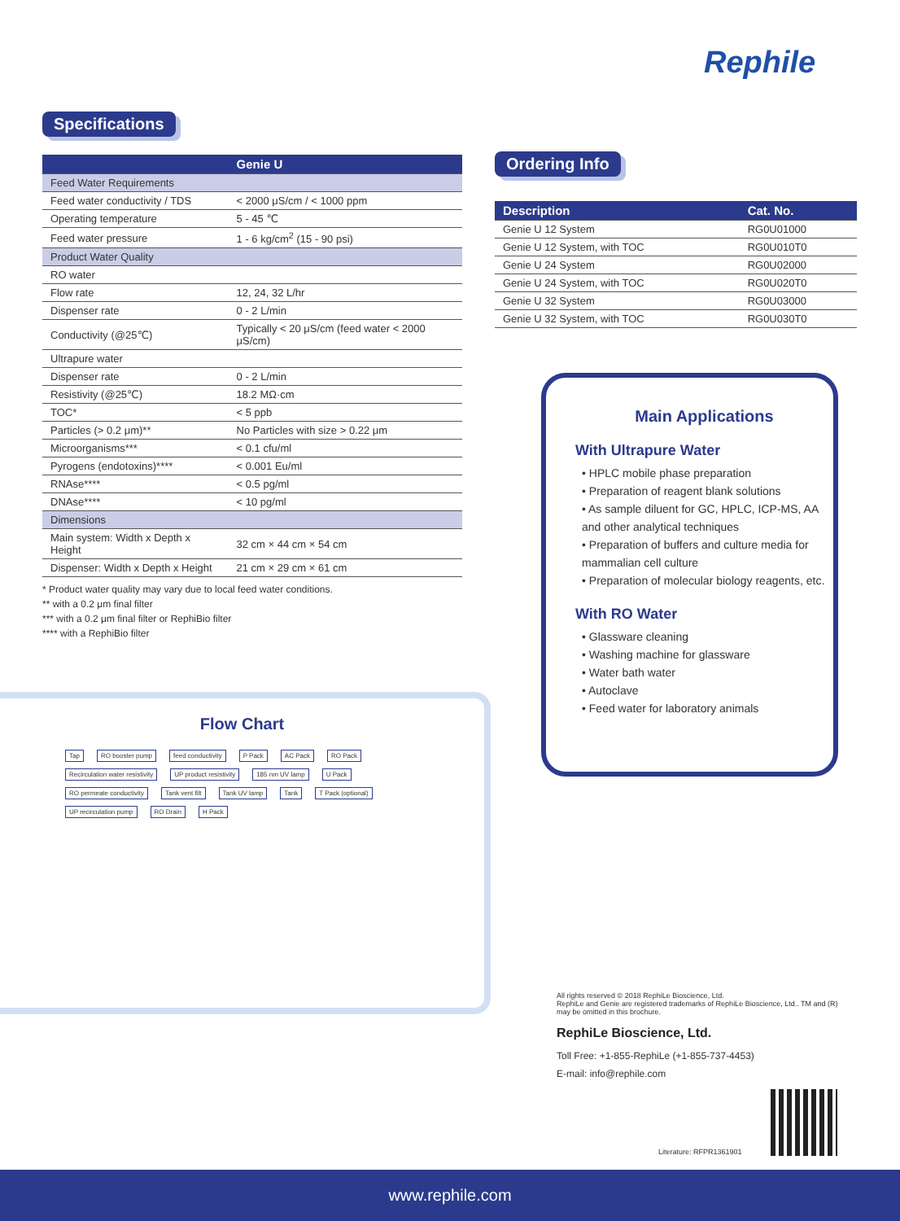Rephile
Specifications
| | Genie U |
| --- | --- |
| Feed Water Requirements | |
| Feed water conductivity / TDS | < 2000 μS/cm / < 1000 ppm |
| Operating temperature | 5 - 45 ℃ |
| Feed water pressure | 1 - 6 kg/cm<sup>2</sup> (15 - 90 psi) |
| Product Water Quality | |
| RO water | |
| Flow rate | 12, 24, 32 L/hr |
| Dispenser rate | 0 - 2 L/min |
| Conductivity (@25℃) | Typically < 20 μS/cm (feed water < 2000 μS/cm) |
| Ultrapure water | |
| Dispenser rate | 0 - 2 L/min |
| Resistivity (@25℃) | 18.2 MΩ·cm |
| TOC* | < 5 ppb |
| Particles (> 0.2 μm)** | No Particles with size > 0.22 μm |
| Microorganisms*** | < 0.1 cfu/ml |
| Pyrogens (endotoxins)**** | < 0.001 Eu/ml |
| RNAse**** | < 0.5 pg/ml |
| DNAse**** | < 10 pg/ml |
| Dimensions | |
| Main system: Width x Depth x Height | 32 cm × 44 cm × 54 cm |
| Dispenser: Width x Depth x Height | 21 cm × 29 cm × 61 cm |
* Product water quality may vary due to local feed water conditions.
** with a 0.2 μm final filter
*** with a 0.2 μm final filter or RephiBio filter
**** with a RephiBio filter
Ordering Info
| Description | Cat. No. |
| --- | --- |
| Genie U 12 System | RG0U01000 |
| Genie U 12 System, with TOC | RG0U010T0 |
| Genie U 24 System | RG0U02000 |
| Genie U 24 System, with TOC | RG0U020T0 |
| Genie U 32 System | RG0U03000 |
| Genie U 32 System, with TOC | RG0U030T0 |
Main Applications
With Ultrapure Water
• HPLC mobile phase preparation
• Preparation of reagent blank solutions
• As sample diluent for GC, HPLC, ICP-MS, AA and other analytical techniques
• Preparation of buffers and culture media for mammalian cell culture
• Preparation of molecular biology reagents, etc.
With RO Water
• Glassware cleaning
• Washing machine for glassware
• Water bath water
• Autoclave
• Feed water for laboratory animals
Flow Chart
Tap RO booster pump feed conductivity P Pack AC Pack RO Pack Recirculation water resistivity UP product resistivity 185 nm UV lamp U Pack RO permeate conductivity Tank vent filt Tank UV lamp Tank T Pack (optional) UP recirculation pump RO Drain H Pack
All rights reserved © 2018 RephiLe Bioscience, Ltd.
RephiLe and Genie are registered trademarks of RephiLe Bioscience, Ltd.. TM and (R) may be omitted in this brochure.
RephiLe Bioscience, Ltd.
Toll Free: +1-855-RephiLe (+1-855-737-4453)
E-mail: info@rephile.com
Literature: RFPR1361901
www.rephile.com